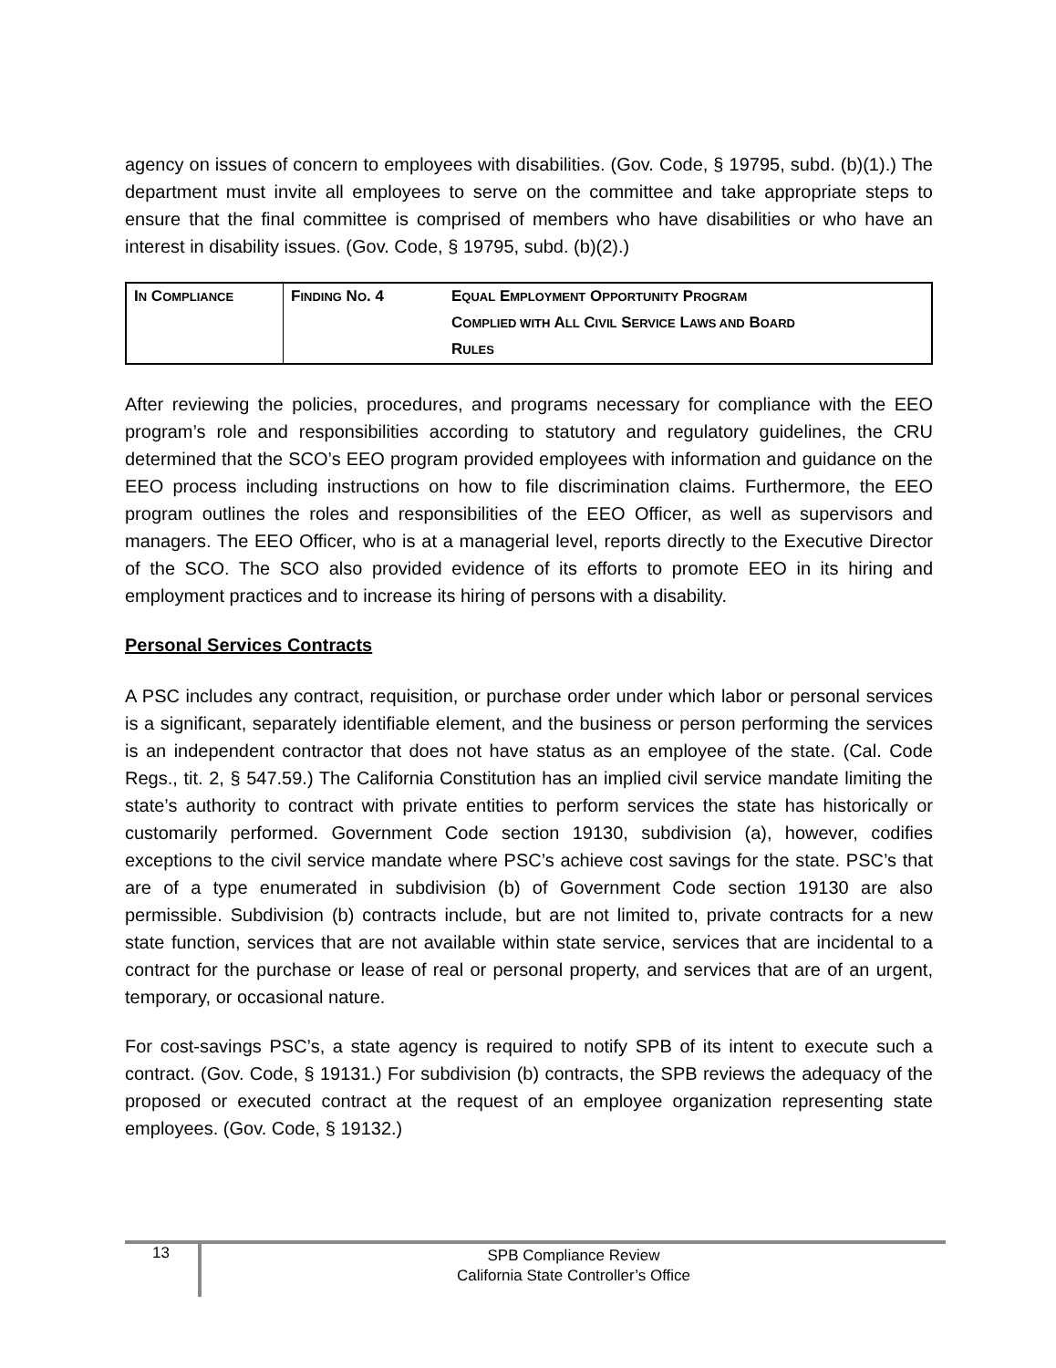agency on issues of concern to employees with disabilities. (Gov. Code, § 19795, subd. (b)(1).) The department must invite all employees to serve on the committee and take appropriate steps to ensure that the final committee is comprised of members who have disabilities or who have an interest in disability issues. (Gov. Code, § 19795, subd. (b)(2).)
| I N C OMPLIANCE | F INDING N O . 4 | E QUAL E MPLOYMENT O PPORTUNITY P ROGRAM C OMPLIED WITH A LL C IVIL S ERVICE L AWS AND B OARD R ULES |
After reviewing the policies, procedures, and programs necessary for compliance with the EEO program’s role and responsibilities according to statutory and regulatory guidelines, the CRU determined that the SCO’s EEO program provided employees with information and guidance on the EEO process including instructions on how to file discrimination claims. Furthermore, the EEO program outlines the roles and responsibilities of the EEO Officer, as well as supervisors and managers. The EEO Officer, who is at a managerial level, reports directly to the Executive Director of the SCO. The SCO also provided evidence of its efforts to promote EEO in its hiring and employment practices and to increase its hiring of persons with a disability.
Personal Services Contracts
A PSC includes any contract, requisition, or purchase order under which labor or personal services is a significant, separately identifiable element, and the business or person performing the services is an independent contractor that does not have status as an employee of the state. (Cal. Code Regs., tit. 2, § 547.59.) The California Constitution has an implied civil service mandate limiting the state’s authority to contract with private entities to perform services the state has historically or customarily performed. Government Code section 19130, subdivision (a), however, codifies exceptions to the civil service mandate where PSC’s achieve cost savings for the state. PSC’s that are of a type enumerated in subdivision (b) of Government Code section 19130 are also permissible. Subdivision (b) contracts include, but are not limited to, private contracts for a new state function, services that are not available within state service, services that are incidental to a contract for the purchase or lease of real or personal property, and services that are of an urgent, temporary, or occasional nature.
For cost-savings PSC’s, a state agency is required to notify SPB of its intent to execute such a contract. (Gov. Code, § 19131.) For subdivision (b) contracts, the SPB reviews the adequacy of the proposed or executed contract at the request of an employee organization representing state employees. (Gov. Code, § 19132.)
13
SPB Compliance Review
California State Controller’s Office